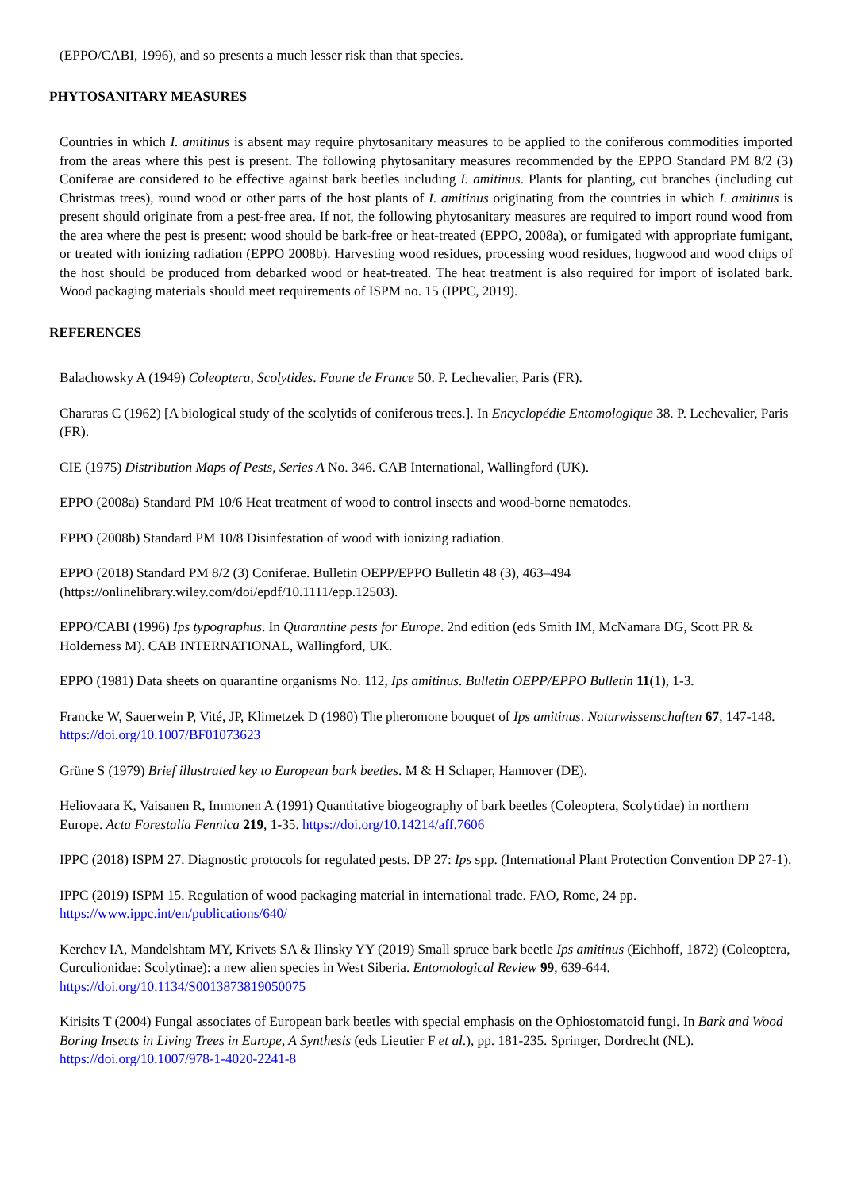(EPPO/CABI, 1996), and so presents a much lesser risk than that species.
PHYTOSANITARY MEASURES
Countries in which I. amitinus is absent may require phytosanitary measures to be applied to the coniferous commodities imported from the areas where this pest is present. The following phytosanitary measures recommended by the EPPO Standard PM 8/2 (3) Coniferae are considered to be effective against bark beetles including I. amitinus. Plants for planting, cut branches (including cut Christmas trees), round wood or other parts of the host plants of I. amitinus originating from the countries in which I. amitinus is present should originate from a pest-free area. If not, the following phytosanitary measures are required to import round wood from the area where the pest is present: wood should be bark-free or heat-treated (EPPO, 2008a), or fumigated with appropriate fumigant, or treated with ionizing radiation (EPPO 2008b). Harvesting wood residues, processing wood residues, hogwood and wood chips of the host should be produced from debarked wood or heat-treated. The heat treatment is also required for import of isolated bark. Wood packaging materials should meet requirements of ISPM no. 15 (IPPC, 2019).
REFERENCES
Balachowsky A (1949) Coleoptera, Scolytides. Faune de France 50. P. Lechevalier, Paris (FR).
Chararas C (1962) [A biological study of the scolytids of coniferous trees.]. In Encyclopédie Entomologique 38. P. Lechevalier, Paris (FR).
CIE (1975) Distribution Maps of Pests, Series A No. 346. CAB International, Wallingford (UK).
EPPO (2008a) Standard PM 10/6 Heat treatment of wood to control insects and wood-borne nematodes.
EPPO (2008b) Standard PM 10/8 Disinfestation of wood with ionizing radiation.
EPPO (2018) Standard PM 8/2 (3) Coniferae. Bulletin OEPP/EPPO Bulletin 48 (3), 463–494 (https://onlinelibrary.wiley.com/doi/epdf/10.1111/epp.12503).
EPPO/CABI (1996) Ips typographus. In Quarantine pests for Europe. 2nd edition (eds Smith IM, McNamara DG, Scott PR & Holderness M). CAB INTERNATIONAL, Wallingford, UK.
EPPO (1981) Data sheets on quarantine organisms No. 112, Ips amitinus. Bulletin OEPP/EPPO Bulletin 11(1), 1-3.
Francke W, Sauerwein P, Vité, JP, Klimetzek D (1980) The pheromone bouquet of Ips amitinus. Naturwissenschaften 67, 147-148. https://doi.org/10.1007/BF01073623
Grüne S (1979) Brief illustrated key to European bark beetles. M & H Schaper, Hannover (DE).
Heliovaara K, Vaisanen R, Immonen A (1991) Quantitative biogeography of bark beetles (Coleoptera, Scolytidae) in northern Europe. Acta Forestalia Fennica 219, 1-35. https://doi.org/10.14214/aff.7606
IPPC (2018) ISPM 27. Diagnostic protocols for regulated pests. DP 27: Ips spp. (International Plant Protection Convention DP 27-1).
IPPC (2019) ISPM 15. Regulation of wood packaging material in international trade. FAO, Rome, 24 pp. https://www.ippc.int/en/publications/640/
Kerchev IA, Mandelshtam MY, Krivets SA & Ilinsky YY (2019) Small spruce bark beetle Ips amitinus (Eichhoff, 1872) (Coleoptera, Curculionidae: Scolytinae): a new alien species in West Siberia. Entomological Review 99, 639-644. https://doi.org/10.1134/S0013873819050075
Kirisits T (2004) Fungal associates of European bark beetles with special emphasis on the Ophiostomatoid fungi. In Bark and Wood Boring Insects in Living Trees in Europe, A Synthesis (eds Lieutier F et al.), pp. 181-235. Springer, Dordrecht (NL). https://doi.org/10.1007/978-1-4020-2241-8